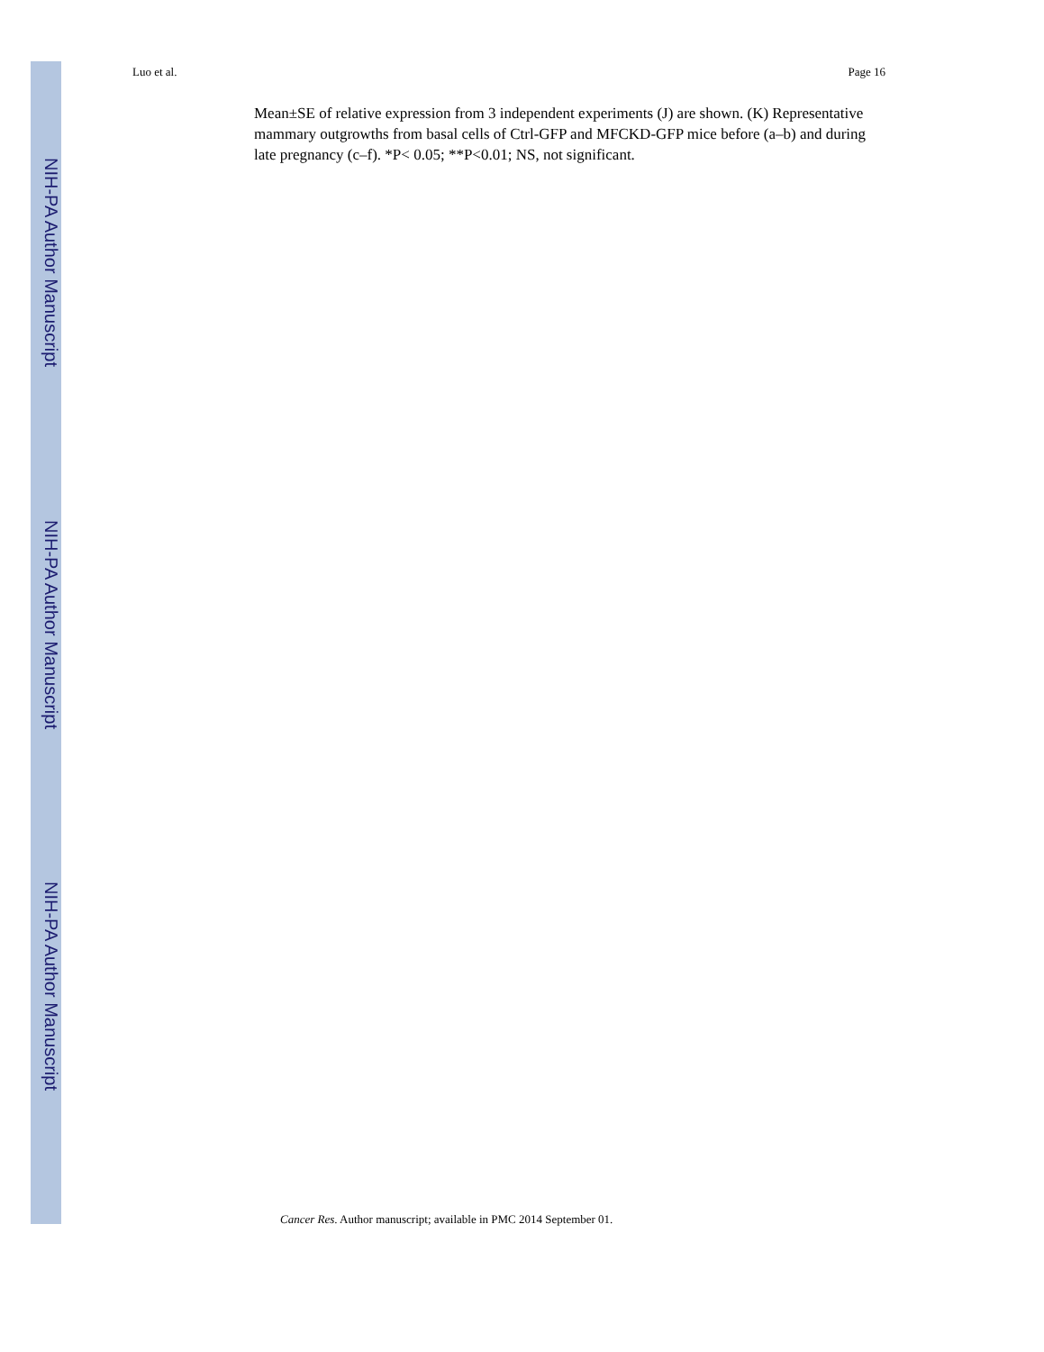NIH-PA Author Manuscript
NIH-PA Author Manuscript
NIH-PA Author Manuscript
Luo et al. Page 16
Mean±SE of relative expression from 3 independent experiments (J) are shown. (K) Representative mammary outgrowths from basal cells of Ctrl-GFP and MFCKD-GFP mice before (a–b) and during late pregnancy (c–f). *P< 0.05; **P<0.01; NS, not significant.
Cancer Res. Author manuscript; available in PMC 2014 September 01.